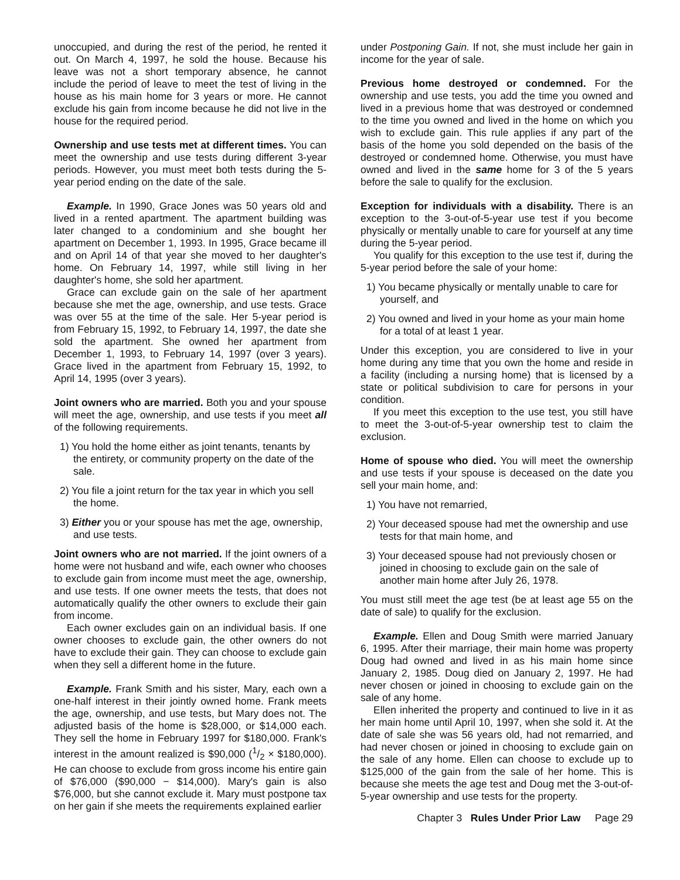unoccupied, and during the rest of the period, he rented it out. On March 4, 1997, he sold the house. Because his leave was not a short temporary absence, he cannot include the period of leave to meet the test of living in the house as his main home for 3 years or more. He cannot exclude his gain from income because he did not live in the house for the required period.
Ownership and use tests met at different times. You can meet the ownership and use tests during different 3-year periods. However, you must meet both tests during the 5-year period ending on the date of the sale.
Example. In 1990, Grace Jones was 50 years old and lived in a rented apartment. The apartment building was later changed to a condominium and she bought her apartment on December 1, 1993. In 1995, Grace became ill and on April 14 of that year she moved to her daughter's home. On February 14, 1997, while still living in her daughter's home, she sold her apartment.
Grace can exclude gain on the sale of her apartment because she met the age, ownership, and use tests. Grace was over 55 at the time of the sale. Her 5-year period is from February 15, 1992, to February 14, 1997, the date she sold the apartment. She owned her apartment from December 1, 1993, to February 14, 1997 (over 3 years). Grace lived in the apartment from February 15, 1992, to April 14, 1995 (over 3 years).
Joint owners who are married. Both you and your spouse will meet the age, ownership, and use tests if you meet all of the following requirements.
1) You hold the home either as joint tenants, tenants by the entirety, or community property on the date of the sale.
2) You file a joint return for the tax year in which you sell the home.
3) Either you or your spouse has met the age, ownership, and use tests.
Joint owners who are not married. If the joint owners of a home were not husband and wife, each owner who chooses to exclude gain from income must meet the age, ownership, and use tests. If one owner meets the tests, that does not automatically qualify the other owners to exclude their gain from income.
Each owner excludes gain on an individual basis. If one owner chooses to exclude gain, the other owners do not have to exclude their gain. They can choose to exclude gain when they sell a different home in the future.
Example. Frank Smith and his sister, Mary, each own a one-half interest in their jointly owned home. Frank meets the age, ownership, and use tests, but Mary does not. The adjusted basis of the home is $28,000, or $14,000 each. They sell the home in February 1997 for $180,000. Frank's interest in the amount realized is $90,000 (1/2 × $180,000). He can choose to exclude from gross income his entire gain of $76,000 ($90,000 − $14,000). Mary's gain is also $76,000, but she cannot exclude it. Mary must postpone tax on her gain if she meets the requirements explained earlier
under Postponing Gain. If not, she must include her gain in income for the year of sale.
Previous home destroyed or condemned. For the ownership and use tests, you add the time you owned and lived in a previous home that was destroyed or condemned to the time you owned and lived in the home on which you wish to exclude gain. This rule applies if any part of the basis of the home you sold depended on the basis of the destroyed or condemned home. Otherwise, you must have owned and lived in the same home for 3 of the 5 years before the sale to qualify for the exclusion.
Exception for individuals with a disability. There is an exception to the 3-out-of-5-year use test if you become physically or mentally unable to care for yourself at any time during the 5-year period.
You qualify for this exception to the use test if, during the 5-year period before the sale of your home:
1) You became physically or mentally unable to care for yourself, and
2) You owned and lived in your home as your main home for a total of at least 1 year.
Under this exception, you are considered to live in your home during any time that you own the home and reside in a facility (including a nursing home) that is licensed by a state or political subdivision to care for persons in your condition.
If you meet this exception to the use test, you still have to meet the 3-out-of-5-year ownership test to claim the exclusion.
Home of spouse who died. You will meet the ownership and use tests if your spouse is deceased on the date you sell your main home, and:
1) You have not remarried,
2) Your deceased spouse had met the ownership and use tests for that main home, and
3) Your deceased spouse had not previously chosen or joined in choosing to exclude gain on the sale of another main home after July 26, 1978.
You must still meet the age test (be at least age 55 on the date of sale) to qualify for the exclusion.
Example. Ellen and Doug Smith were married January 6, 1995. After their marriage, their main home was property Doug had owned and lived in as his main home since January 2, 1985. Doug died on January 2, 1997. He had never chosen or joined in choosing to exclude gain on the sale of any home.
Ellen inherited the property and continued to live in it as her main home until April 10, 1997, when she sold it. At the date of sale she was 56 years old, had not remarried, and had never chosen or joined in choosing to exclude gain on the sale of any home. Ellen can choose to exclude up to $125,000 of the gain from the sale of her home. This is because she meets the age test and Doug met the 3-out-of-5-year ownership and use tests for the property.
Chapter 3 Rules Under Prior Law Page 29